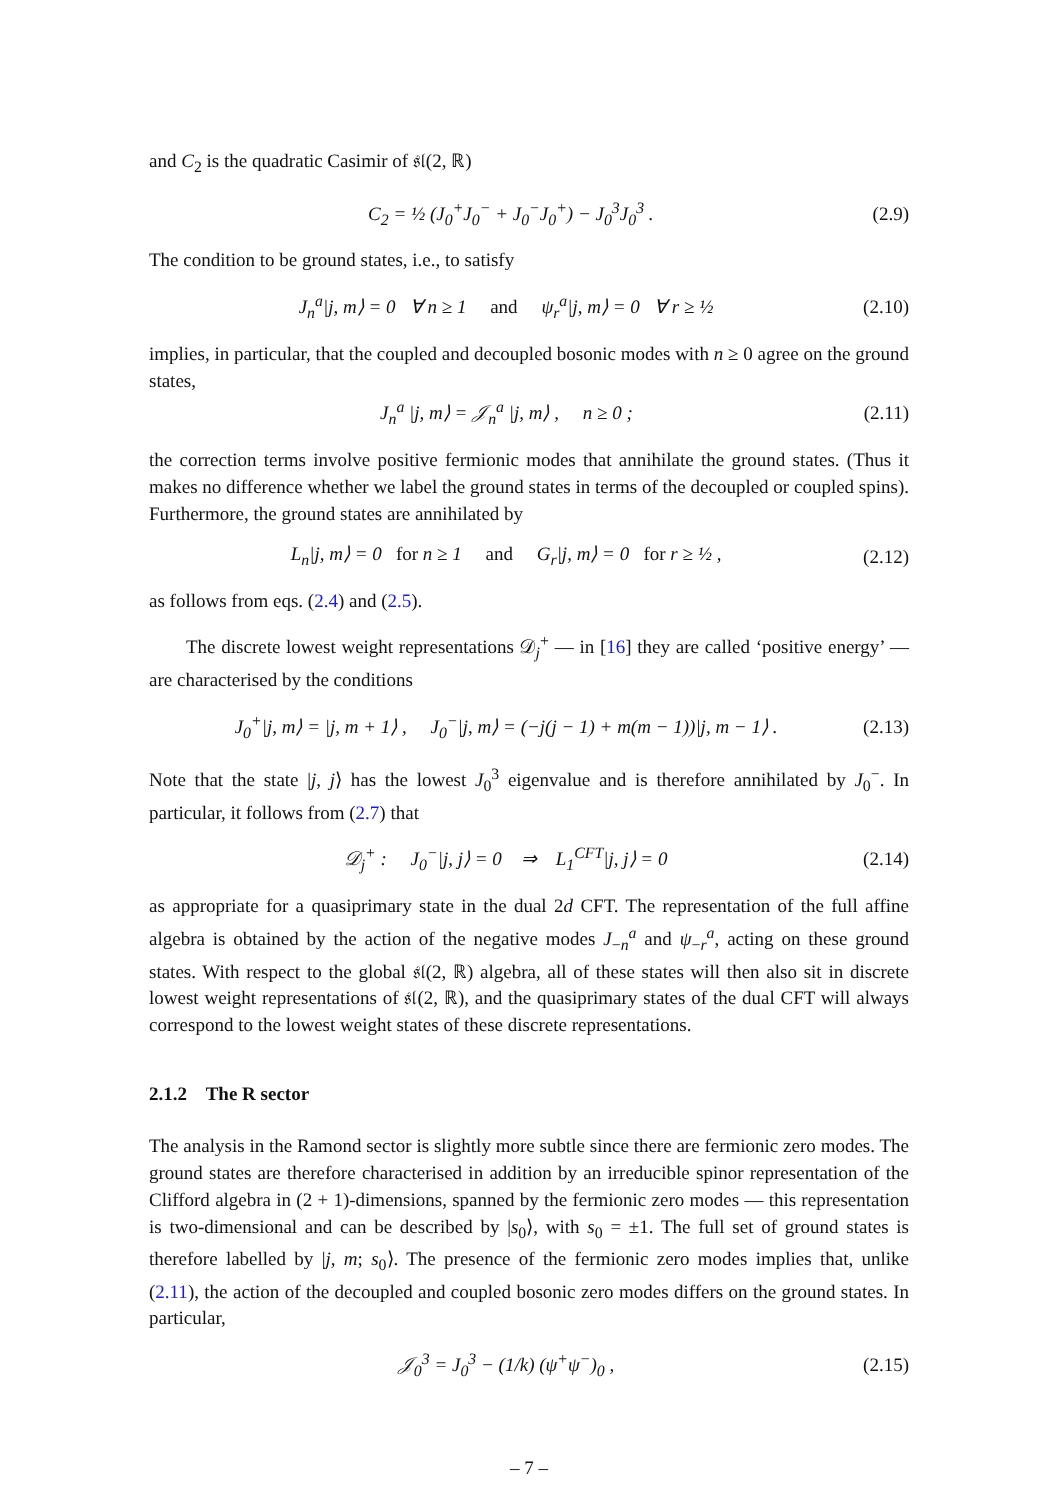and C<sub>2</sub> is the quadratic Casimir of 𝔰𝔩(2, ℝ)
C<sub>2</sub> = ½ (J<sub>0</sub><sup>+</sup>J<sub>0</sub><sup>−</sup> + J<sub>0</sub><sup>−</sup>J<sub>0</sub><sup>+</sup>) − J<sub>0</sub><sup>3</sup>J<sub>0</sub><sup>3</sup> . (2.9)
The condition to be ground states, i.e., to satisfy
J<sub>n</sub><sup>a</sup>|j, m⟩ = 0 ∀ n ≥ 1 and ψ<sub>r</sub><sup>a</sup>|j, m⟩ = 0 ∀ r ≥ ½ (2.10)
implies, in particular, that the coupled and decoupled bosonic modes with n ≥ 0 agree on the ground states,
J<sub>n</sub><sup>a</sup> |j, m⟩ = 𝒥<sub>n</sub><sup>a</sup> |j, m⟩ , n ≥ 0 ; (2.11)
the correction terms involve positive fermionic modes that annihilate the ground states. (Thus it makes no difference whether we label the ground states in terms of the decoupled or coupled spins). Furthermore, the ground states are annihilated by
L<sub>n</sub>|j, m⟩ = 0 for n ≥ 1 and G<sub>r</sub>|j, m⟩ = 0 for r ≥ ½ , (2.12)
as follows from eqs. (2.4) and (2.5).
The discrete lowest weight representations 𝒟<sub>j</sub><sup>+</sup> — in [16] they are called ‘positive energy’ — are characterised by the conditions
J<sub>0</sub><sup>+</sup>|j, m⟩ = |j, m + 1⟩ , J<sub>0</sub><sup>−</sup>|j, m⟩ = (−j(j − 1) + m(m − 1))|j, m − 1⟩ . (2.13)
Note that the state |j, j⟩ has the lowest J<sub>0</sub><sup>3</sup> eigenvalue and is therefore annihilated by J<sub>0</sub><sup>−</sup>. In particular, it follows from (2.7) that
𝒟<sub>j</sub><sup>+</sup> : J<sub>0</sub><sup>−</sup>|j, j⟩ = 0 ⇒ L<sub>1</sub><sup>CFT</sup>|j, j⟩ = 0 (2.14)
as appropriate for a quasiprimary state in the dual 2d CFT. The representation of the full affine algebra is obtained by the action of the negative modes J<sub>−n</sub><sup>a</sup> and ψ<sub>−r</sub><sup>a</sup>, acting on these ground states. With respect to the global 𝔰𝔩(2, ℝ) algebra, all of these states will then also sit in discrete lowest weight representations of 𝔰𝔩(2, ℝ), and the quasiprimary states of the dual CFT will always correspond to the lowest weight states of these discrete representations.
2.1.2 The R sector
The analysis in the Ramond sector is slightly more subtle since there are fermionic zero modes. The ground states are therefore characterised in addition by an irreducible spinor representation of the Clifford algebra in (2 + 1)-dimensions, spanned by the fermionic zero modes — this representation is two-dimensional and can be described by |s<sub>0</sub>⟩, with s<sub>0</sub> = ±1. The full set of ground states is therefore labelled by |j, m; s<sub>0</sub>⟩. The presence of the fermionic zero modes implies that, unlike (2.11), the action of the decoupled and coupled bosonic zero modes differs on the ground states. In particular,
𝒥<sub>0</sub><sup>3</sup> = J<sub>0</sub><sup>3</sup> − (1/k) (ψ<sup>+</sup>ψ<sup>−</sup>)<sub>0</sub> , (2.15)
– 7 –